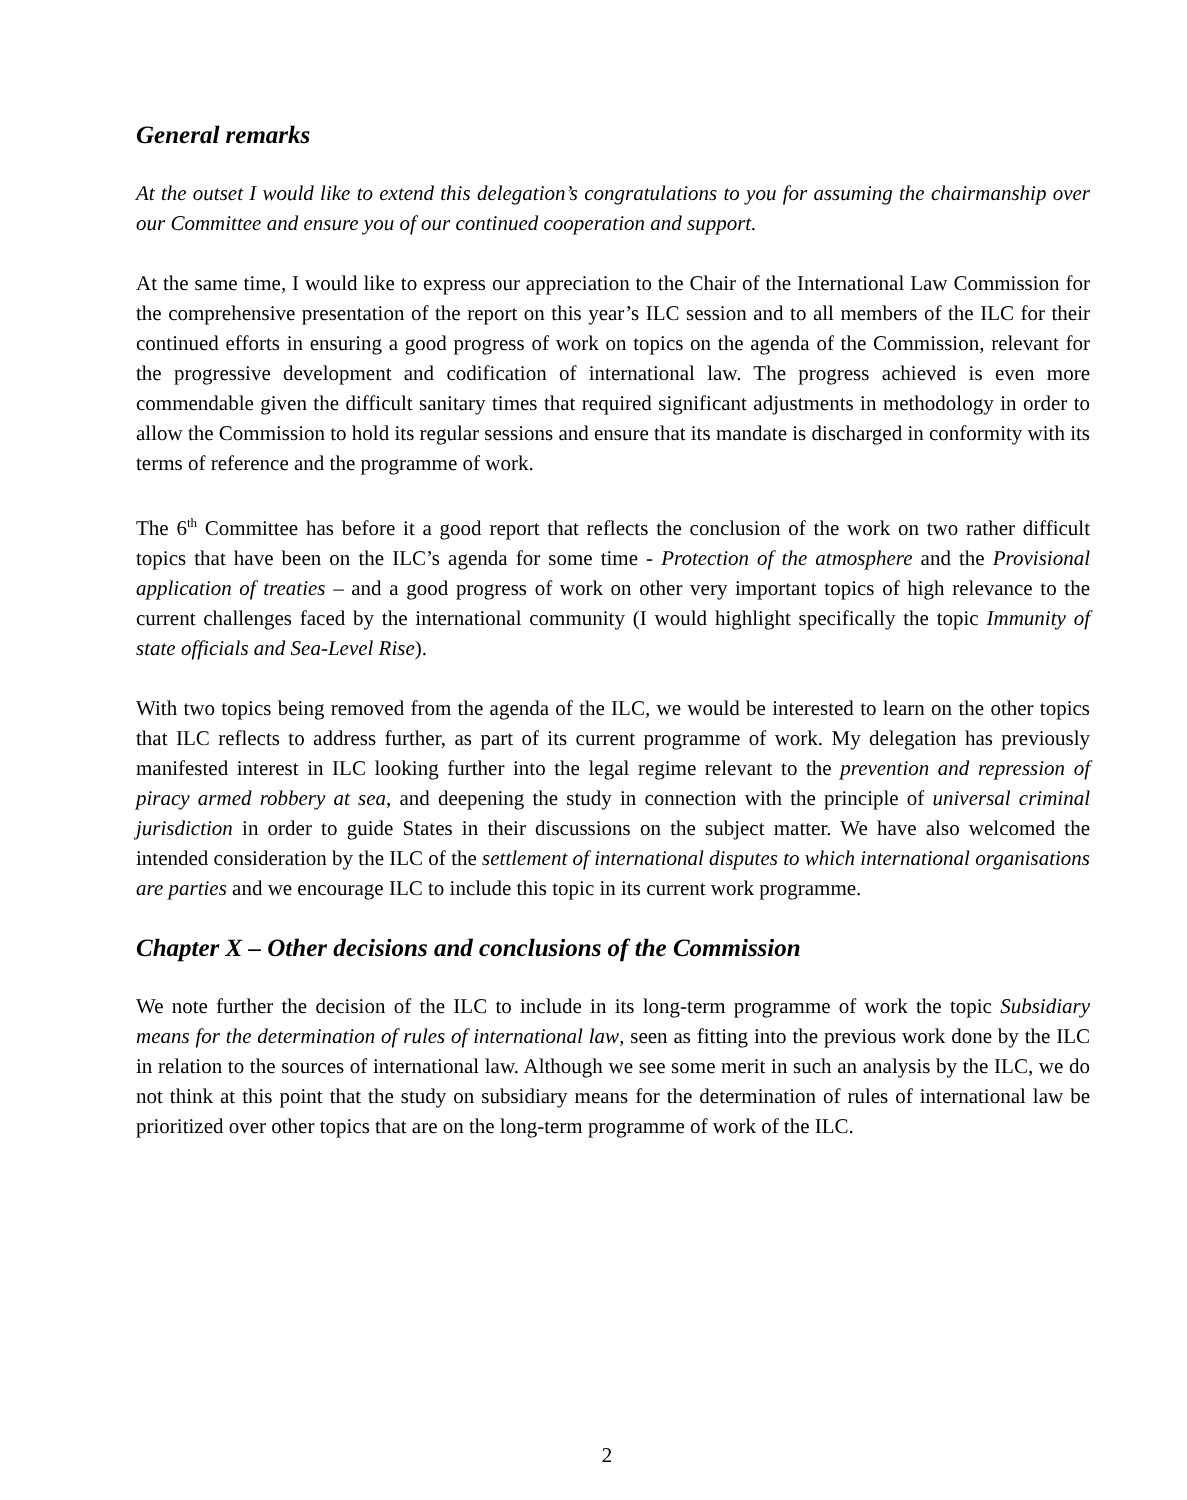General remarks
At the outset I would like to extend this delegation’s congratulations to you for assuming the chairmanship over our Committee and ensure you of our continued cooperation and support.
At the same time, I would like to express our appreciation to the Chair of the International Law Commission for the comprehensive presentation of the report on this year’s ILC session and to all members of the ILC for their continued efforts in ensuring a good progress of work on topics on the agenda of the Commission, relevant for the progressive development and codification of international law. The progress achieved is even more commendable given the difficult sanitary times that required significant adjustments in methodology in order to allow the Commission to hold its regular sessions and ensure that its mandate is discharged in conformity with its terms of reference and the programme of work.
The 6<sup>th</sup> Committee has before it a good report that reflects the conclusion of the work on two rather difficult topics that have been on the ILC’s agenda for some time - Protection of the atmosphere and the Provisional application of treaties – and a good progress of work on other very important topics of high relevance to the current challenges faced by the international community (I would highlight specifically the topic Immunity of state officials and Sea-Level Rise).
With two topics being removed from the agenda of the ILC, we would be interested to learn on the other topics that ILC reflects to address further, as part of its current programme of work. My delegation has previously manifested interest in ILC looking further into the legal regime relevant to the prevention and repression of piracy armed robbery at sea, and deepening the study in connection with the principle of universal criminal jurisdiction in order to guide States in their discussions on the subject matter. We have also welcomed the intended consideration by the ILC of the settlement of international disputes to which international organisations are parties and we encourage ILC to include this topic in its current work programme.
Chapter X – Other decisions and conclusions of the Commission
We note further the decision of the ILC to include in its long-term programme of work the topic Subsidiary means for the determination of rules of international law, seen as fitting into the previous work done by the ILC in relation to the sources of international law. Although we see some merit in such an analysis by the ILC, we do not think at this point that the study on subsidiary means for the determination of rules of international law be prioritized over other topics that are on the long-term programme of work of the ILC.
2